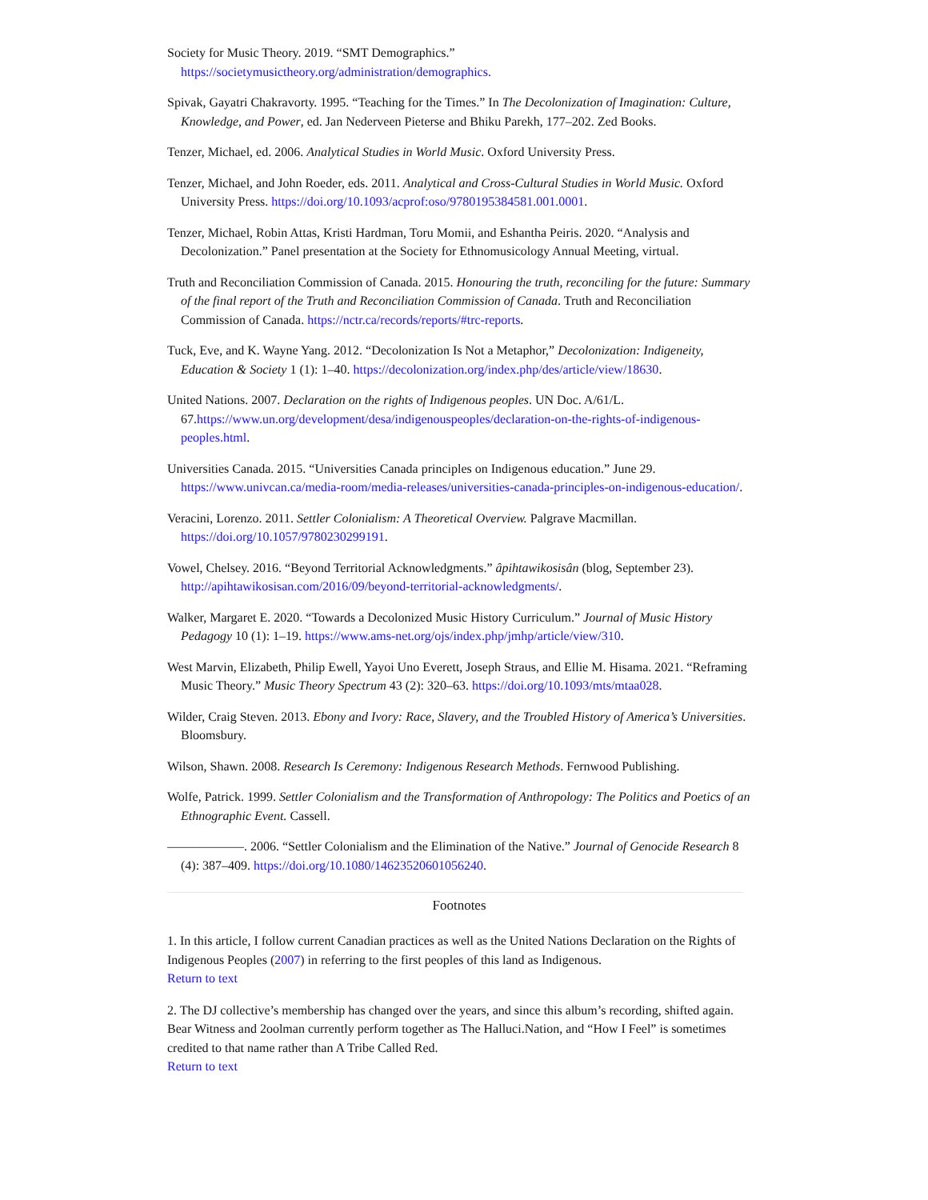Society for Music Theory. 2019. “SMT Demographics.” https://societymusictheory.org/administration/demographics.
Spivak, Gayatri Chakravorty. 1995. “Teaching for the Times.” In The Decolonization of Imagination: Culture, Knowledge, and Power, ed. Jan Nederveen Pieterse and Bhiku Parekh, 177–202. Zed Books.
Tenzer, Michael, ed. 2006. Analytical Studies in World Music. Oxford University Press.
Tenzer, Michael, and John Roeder, eds. 2011. Analytical and Cross-Cultural Studies in World Music. Oxford University Press. https://doi.org/10.1093/acprof:oso/9780195384581.001.0001.
Tenzer, Michael, Robin Attas, Kristi Hardman, Toru Momii, and Eshantha Peiris. 2020. “Analysis and Decolonization.” Panel presentation at the Society for Ethnomusicology Annual Meeting, virtual.
Truth and Reconciliation Commission of Canada. 2015. Honouring the truth, reconciling for the future: Summary of the final report of the Truth and Reconciliation Commission of Canada. Truth and Reconciliation Commission of Canada. https://nctr.ca/records/reports/#trc-reports.
Tuck, Eve, and K. Wayne Yang. 2012. “Decolonization Is Not a Metaphor,” Decolonization: Indigeneity, Education & Society 1 (1): 1–40. https://decolonization.org/index.php/des/article/view/18630.
United Nations. 2007. Declaration on the rights of Indigenous peoples. UN Doc. A/61/L. 67.https://www.un.org/development/desa/indigenouspeoples/declaration-on-the-rights-of-indigenous-peoples.html.
Universities Canada. 2015. “Universities Canada principles on Indigenous education.” June 29. https://www.univcan.ca/media-room/media-releases/universities-canada-principles-on-indigenous-education/.
Veracini, Lorenzo. 2011. Settler Colonialism: A Theoretical Overview. Palgrave Macmillan. https://doi.org/10.1057/9780230299191.
Vowel, Chelsey. 2016. “Beyond Territorial Acknowledgments.” âpihtawikosisân (blog, September 23). http://apihtawikosisan.com/2016/09/beyond-territorial-acknowledgments/.
Walker, Margaret E. 2020. “Towards a Decolonized Music History Curriculum.” Journal of Music History Pedagogy 10 (1): 1–19. https://www.ams-net.org/ojs/index.php/jmhp/article/view/310.
West Marvin, Elizabeth, Philip Ewell, Yayoi Uno Everett, Joseph Straus, and Ellie M. Hisama. 2021. “Reframing Music Theory.” Music Theory Spectrum 43 (2): 320–63. https://doi.org/10.1093/mts/mtaa028.
Wilder, Craig Steven. 2013. Ebony and Ivory: Race, Slavery, and the Troubled History of America’s Universities. Bloomsbury.
Wilson, Shawn. 2008. Research Is Ceremony: Indigenous Research Methods. Fernwood Publishing.
Wolfe, Patrick. 1999. Settler Colonialism and the Transformation of Anthropology: The Politics and Poetics of an Ethnographic Event. Cassell.
——————. 2006. “Settler Colonialism and the Elimination of the Native.” Journal of Genocide Research 8 (4): 387–409. https://doi.org/10.1080/14623520601056240.
Footnotes
1. In this article, I follow current Canadian practices as well as the United Nations Declaration on the Rights of Indigenous Peoples (2007) in referring to the first peoples of this land as Indigenous.
Return to text
2. The DJ collective’s membership has changed over the years, and since this album’s recording, shifted again. Bear Witness and 2oolman currently perform together as The Halluci.Nation, and “How I Feel” is sometimes credited to that name rather than A Tribe Called Red.
Return to text